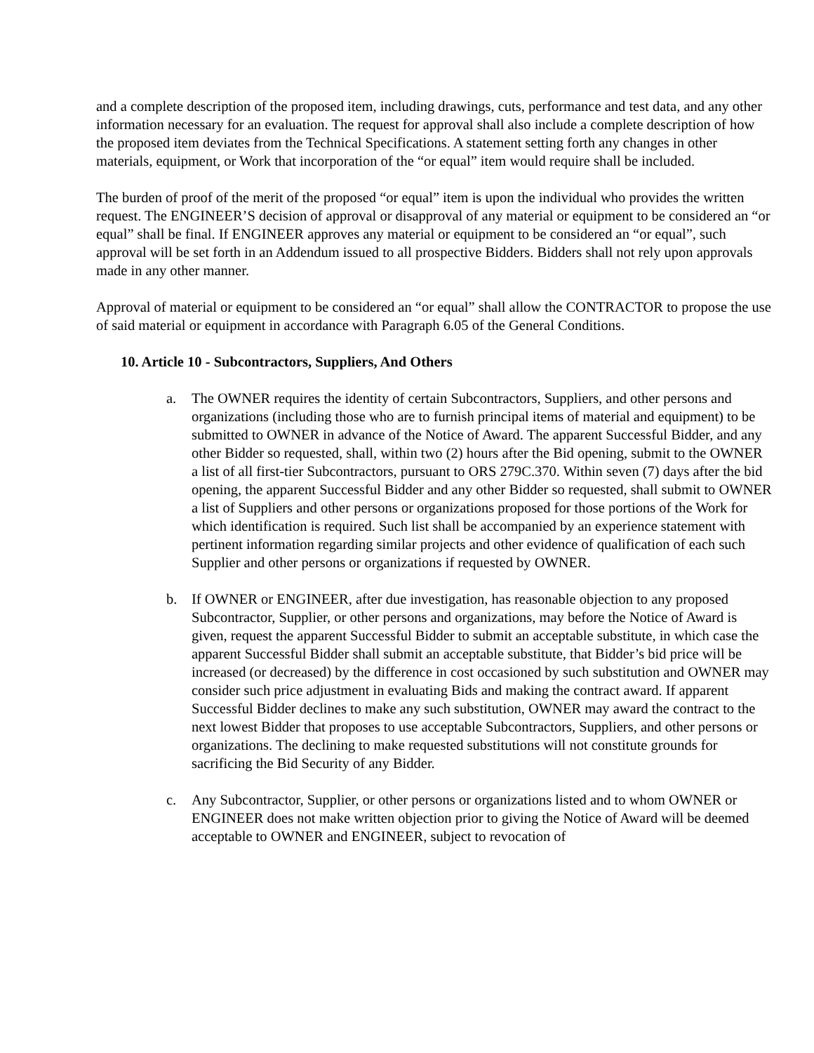and a complete description of the proposed item, including drawings, cuts, performance and test data, and any other information necessary for an evaluation. The request for approval shall also include a complete description of how the proposed item deviates from the Technical Specifications. A statement setting forth any changes in other materials, equipment, or Work that incorporation of the “or equal” item would require shall be included.
The burden of proof of the merit of the proposed “or equal” item is upon the individual who provides the written request. The ENGINEER’S decision of approval or disapproval of any material or equipment to be considered an “or equal” shall be final. If ENGINEER approves any material or equipment to be considered an “or equal”, such approval will be set forth in an Addendum issued to all prospective Bidders. Bidders shall not rely upon approvals made in any other manner.
Approval of material or equipment to be considered an “or equal” shall allow the CONTRACTOR to propose the use of said material or equipment in accordance with Paragraph 6.05 of the General Conditions.
10. Article 10 - Subcontractors, Suppliers, And Others
a. The OWNER requires the identity of certain Subcontractors, Suppliers, and other persons and organizations (including those who are to furnish principal items of material and equipment) to be submitted to OWNER in advance of the Notice of Award. The apparent Successful Bidder, and any other Bidder so requested, shall, within two (2) hours after the Bid opening, submit to the OWNER a list of all first-tier Subcontractors, pursuant to ORS 279C.370. Within seven (7) days after the bid opening, the apparent Successful Bidder and any other Bidder so requested, shall submit to OWNER a list of Suppliers and other persons or organizations proposed for those portions of the Work for which identification is required. Such list shall be accompanied by an experience statement with pertinent information regarding similar projects and other evidence of qualification of each such Supplier and other persons or organizations if requested by OWNER.
b. If OWNER or ENGINEER, after due investigation, has reasonable objection to any proposed Subcontractor, Supplier, or other persons and organizations, may before the Notice of Award is given, request the apparent Successful Bidder to submit an acceptable substitute, in which case the apparent Successful Bidder shall submit an acceptable substitute, that Bidder’s bid price will be increased (or decreased) by the difference in cost occasioned by such substitution and OWNER may consider such price adjustment in evaluating Bids and making the contract award. If apparent Successful Bidder declines to make any such substitution, OWNER may award the contract to the next lowest Bidder that proposes to use acceptable Subcontractors, Suppliers, and other persons or organizations. The declining to make requested substitutions will not constitute grounds for sacrificing the Bid Security of any Bidder.
c. Any Subcontractor, Supplier, or other persons or organizations listed and to whom OWNER or ENGINEER does not make written objection prior to giving the Notice of Award will be deemed acceptable to OWNER and ENGINEER, subject to revocation of